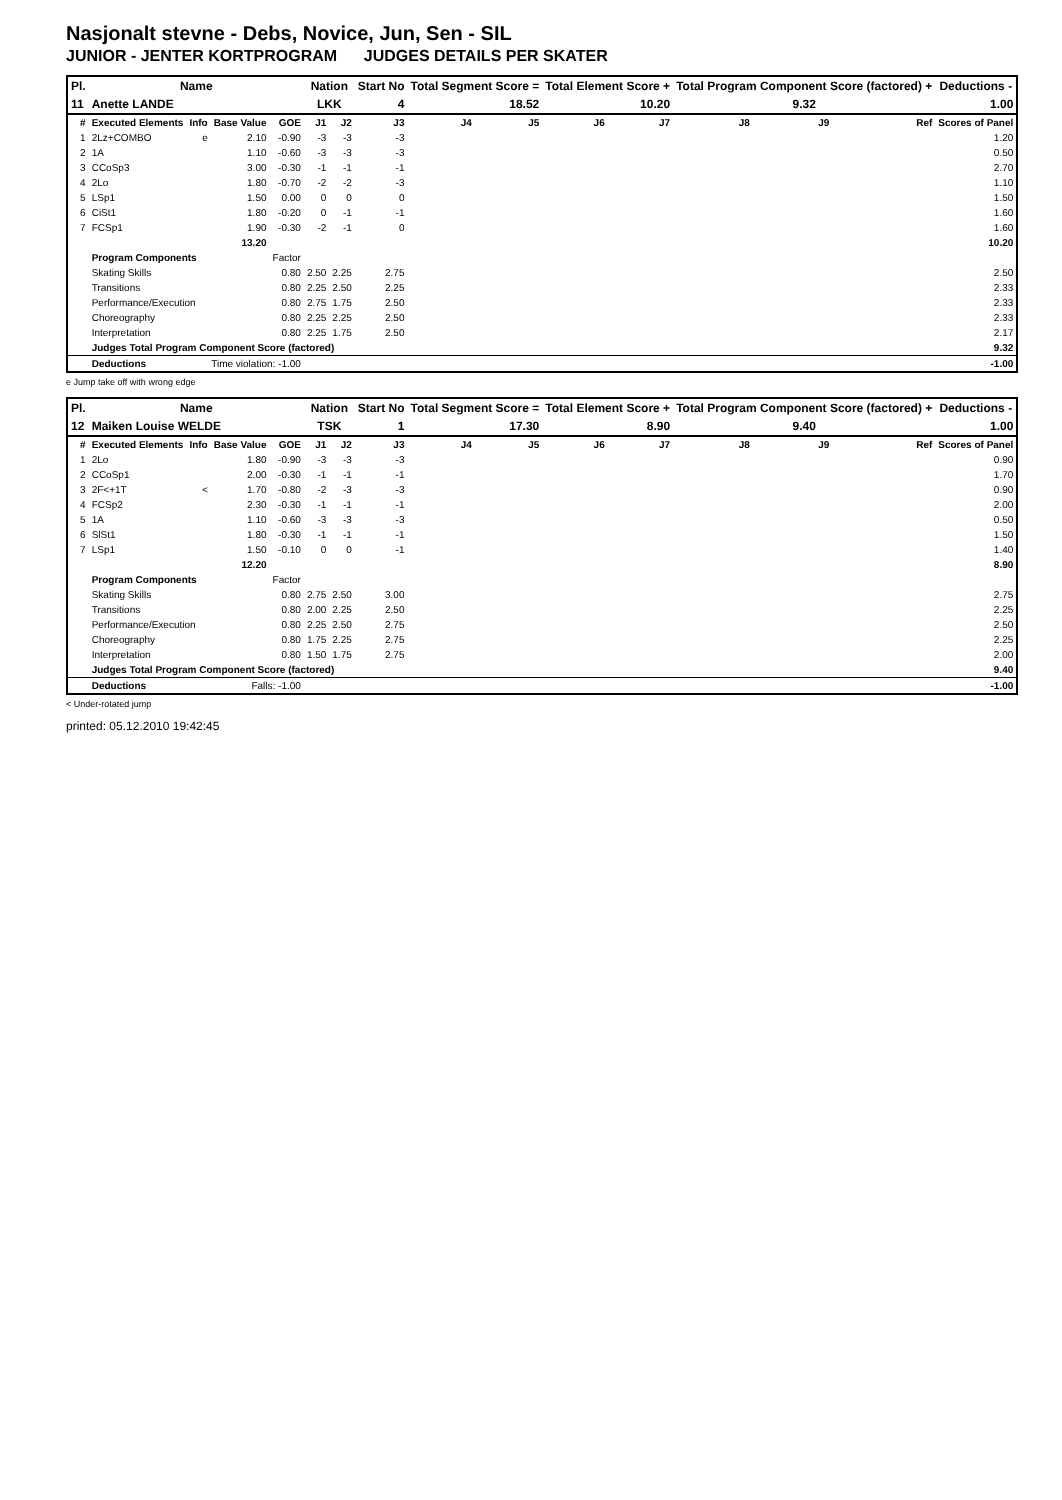Nasjonalt stevne - Debs, Novice, Jun, Sen - SIL
JUNIOR - JENTER KORTPROGRAM JUDGES DETAILS PER SKATER
| Pl. | Name | | | | Nation | | Start No | Total Segment Score = | | Total Element Score + | | Total Program Component Score (factored) + | | | Deductions - |
| --- | --- | --- | --- | --- | --- | --- | --- | --- | --- | --- | --- | --- | --- | --- | --- |
| 11 | Anette LANDE | | | | LKK | | 4 | 18.52 | | 10.20 | | 9.32 | | | 1.00 |
| # | Executed Elements | Info | Base Value | GOE | J1 | J2 | J3 | J4 | J5 | J6 | J7 | J8 | J9 | Ref | Scores of Panel |
| 1 | 2Lz+COMBO | e | 2.10 | -0.90 | -3 | -3 | -3 | | | | | | | | 1.20 |
| 2 | 1A | | 1.10 | -0.60 | -3 | -3 | -3 | | | | | | | | 0.50 |
| 3 | CCoSp3 | | 3.00 | -0.30 | -1 | -1 | -1 | | | | | | | | 2.70 |
| 4 | 2Lo | | 1.80 | -0.70 | -2 | -2 | -3 | | | | | | | | 1.10 |
| 5 | LSp1 | | 1.50 | 0.00 | 0 | 0 | 0 | | | | | | | | 1.50 |
| 6 | CiSt1 | | 1.80 | -0.20 | 0 | -1 | -1 | | | | | | | | 1.60 |
| 7 | FCSp1 | | 1.90 | -0.30 | -2 | -1 | 0 | | | | | | | | 1.60 |
| 13.20 | | | | | | | | | | | | | | | 10.20 |
| | Program Components | | | Factor | | | | | | | | | | | |
| | Skating Skills | | | 0.80 | 2.50 | 2.25 | 2.75 | | | | | | | | 2.50 |
| | Transitions | | | 0.80 | 2.25 | 2.50 | 2.25 | | | | | | | | 2.33 |
| | Performance/Execution | | | 0.80 | 2.75 | 1.75 | 2.50 | | | | | | | | 2.33 |
| | Choreography | | | 0.80 | 2.25 | 2.25 | 2.50 | | | | | | | | 2.33 |
| | Interpretation | | | 0.80 | 2.25 | 1.75 | 2.50 | | | | | | | | 2.17 |
| | Judges Total Program Component Score (factored) | | | | | | | | | | | | | | 9.32 |
| | Deductions | Time violation: -1.00 | | | | | | | | | | | | | -1.00 |
e Jump take off with wrong edge
| Pl. | Name | | | | Nation | | Start No | Total Segment Score = | | Total Element Score + | | Total Program Component Score (factored) + | | | Deductions - |
| --- | --- | --- | --- | --- | --- | --- | --- | --- | --- | --- | --- | --- | --- | --- | --- |
| 12 | Maiken Louise WELDE | | | | TSK | | 1 | 17.30 | | 8.90 | | 9.40 | | | 1.00 |
| # | Executed Elements | Info | Base Value | GOE | J1 | J2 | J3 | J4 | J5 | J6 | J7 | J8 | J9 | Ref | Scores of Panel |
| 1 | 2Lo | | 1.80 | -0.90 | -3 | -3 | -3 | | | | | | | | 0.90 |
| 2 | CCoSp1 | | 2.00 | -0.30 | -1 | -1 | -1 | | | | | | | | 1.70 |
| 3 | 2F<+1T | < | 1.70 | -0.80 | -2 | -3 | -3 | | | | | | | | 0.90 |
| 4 | FCSp2 | | 2.30 | -0.30 | -1 | -1 | -1 | | | | | | | | 2.00 |
| 5 | 1A | | 1.10 | -0.60 | -3 | -3 | -3 | | | | | | | | 0.50 |
| 6 | SlSt1 | | 1.80 | -0.30 | -1 | -1 | -1 | | | | | | | | 1.50 |
| 7 | LSp1 | | 1.50 | -0.10 | 0 | 0 | -1 | | | | | | | | 1.40 |
| 12.20 | | | | | | | | | | | | | | | 8.90 |
| | Program Components | | | Factor | | | | | | | | | | | |
| | Skating Skills | | | 0.80 | 2.75 | 2.50 | 3.00 | | | | | | | | 2.75 |
| | Transitions | | | 0.80 | 2.00 | 2.25 | 2.50 | | | | | | | | 2.25 |
| | Performance/Execution | | | 0.80 | 2.25 | 2.50 | 2.75 | | | | | | | | 2.50 |
| | Choreography | | | 0.80 | 1.75 | 2.25 | 2.75 | | | | | | | | 2.25 |
| | Interpretation | | | 0.80 | 1.50 | 1.75 | 2.75 | | | | | | | | 2.00 |
| | Judges Total Program Component Score (factored) | | | | | | | | | | | | | | 9.40 |
| | Deductions | Falls: -1.00 | | | | | | | | | | | | | -1.00 |
< Under-rotated jump
printed: 05.12.2010 19:42:45